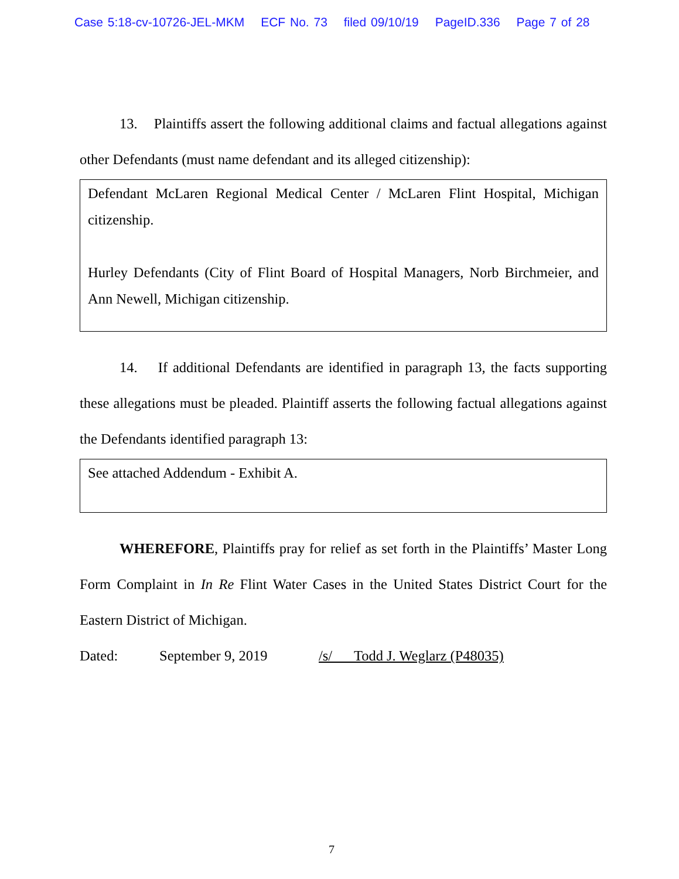Case 5:18-cv-10726-JEL-MKM ECF No. 73 filed 09/10/19 PageID.336 Page 7 of 28
13. Plaintiffs assert the following additional claims and factual allegations against other Defendants (must name defendant and its alleged citizenship):
Defendant McLaren Regional Medical Center / McLaren Flint Hospital, Michigan citizenship.
Hurley Defendants (City of Flint Board of Hospital Managers, Norb Birchmeier, and Ann Newell, Michigan citizenship.
14. If additional Defendants are identified in paragraph 13, the facts supporting these allegations must be pleaded. Plaintiff asserts the following factual allegations against the Defendants identified paragraph 13:
See attached Addendum - Exhibit A.
WHEREFORE, Plaintiffs pray for relief as set forth in the Plaintiffs’ Master Long Form Complaint in In Re Flint Water Cases in the United States District Court for the Eastern District of Michigan.
Dated: September 9, 2019 /s/ Todd J. Weglarz (P48035)
7